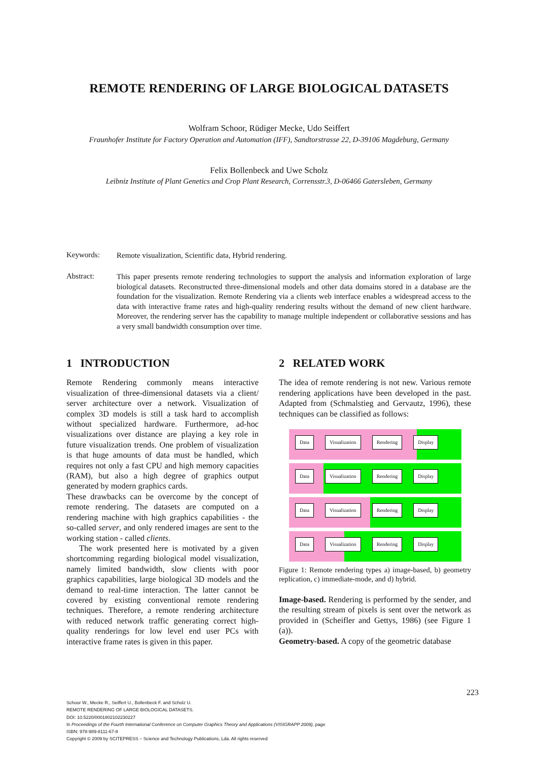REMOTE RENDERING OF LARGE BIOLOGICAL DATASETS
Wolfram Schoor, Rüdiger Mecke, Udo Seiffert
Fraunhofer Institute for Factory Operation and Automation (IFF), Sandtorstrasse 22, D-39106 Magdeburg, Germany
Felix Bollenbeck and Uwe Scholz
Leibniz Institute of Plant Genetics and Crop Plant Research, Corrensstr.3, D-06466 Gatersleben, Germany
Keywords:
Remote visualization, Scientific data, Hybrid rendering.
Abstract:
This paper presents remote rendering technologies to support the analysis and information exploration of large biological datasets. Reconstructed three-dimensional models and other data domains stored in a database are the foundation for the visualization. Remote Rendering via a clients web interface enables a widespread access to the data with interactive frame rates and high-quality rendering results without the demand of new client hardware. Moreover, the rendering server has the capability to manage multiple independent or collaborative sessions and has a very small bandwidth consumption over time.
1 INTRODUCTION
Remote Rendering commonly means interactive visualization of three-dimensional datasets via a client/ server architecture over a network. Visualization of complex 3D models is still a task hard to accomplish without specialized hardware. Furthermore, ad-hoc visualizations over distance are playing a key role in future visualization trends. One problem of visualization is that huge amounts of data must be handled, which requires not only a fast CPU and high memory capacities (RAM), but also a high degree of graphics output generated by modern graphics cards.
These drawbacks can be overcome by the concept of remote rendering. The datasets are computed on a rendering machine with high graphics capabilities - the so-called server, and only rendered images are sent to the working station - called clients.
The work presented here is motivated by a given shortcomming regarding biological model visualization, namely limited bandwidth, slow clients with poor graphics capabilities, large biological 3D models and the demand to real-time interaction. The latter cannot be covered by existing conventional remote rendering techniques. Therefore, a remote rendering architecture with reduced network traffic generating correct high-quality renderings for low level end user PCs with interactive frame rates is given in this paper.
2 RELATED WORK
The idea of remote rendering is not new. Various remote rendering applications have been developed in the past. Adapted from (Schmalstieg and Gervautz, 1996), these techniques can be classified as follows:
Data Visualization Rendering Display
Data Visualization Rendering Display
Data Visualization Rendering Display
Data Visualization Rendering Display
Figure 1: Remote rendering types a) image-based, b) geometry replication, c) immediate-mode, and d) hybrid.
Image-based. Rendering is performed by the sender, and the resulting stream of pixels is sent over the network as provided in (Scheifler and Gettys, 1986) (see Figure 1 (a)).
Geometry-based. A copy of the geometric database
223
Schoor W., Mecke R., Seiffert U., Bollenbeck F. and Scholz U.
REMOTE RENDERING OF LARGE BIOLOGICAL DATASETS.
DOI: 10.5220/0001802102230227
In Proceedings of the Fourth International Conference on Computer Graphics Theory and Applications (VISIGRAPP 2009), page
ISBN: 978-989-8111-67-8
Copyright © 2009 by SCITEPRESS – Science and Technology Publications, Lda. All rights reserved